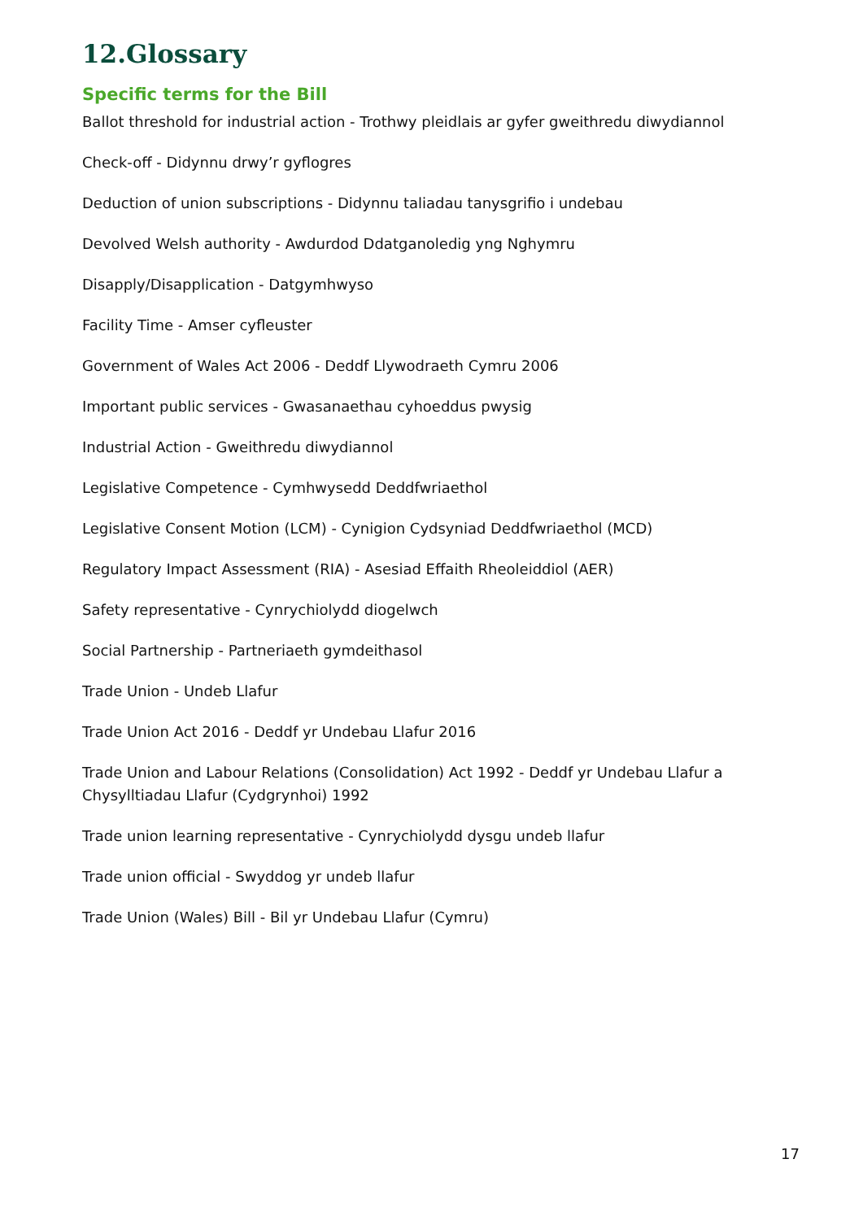12.Glossary
Specific terms for the Bill
Ballot threshold for industrial action - Trothwy pleidlais ar gyfer gweithredu diwydiannol
Check-off - Didynnu drwy’r gyflogres
Deduction of union subscriptions - Didynnu taliadau tanysgrifio i undebau
Devolved Welsh authority - Awdurdod Ddatganoledig yng Nghymru
Disapply/Disapplication - Datgymhwyso
Facility Time - Amser cyfleuster
Government of Wales Act 2006 - Deddf Llywodraeth Cymru 2006
Important public services - Gwasanaethau cyhoeddus pwysig
Industrial Action - Gweithredu diwydiannol
Legislative Competence - Cymhwysedd Deddfwriaethol
Legislative Consent Motion (LCM) - Cynigion Cydsyniad Deddfwriaethol (MCD)
Regulatory Impact Assessment (RIA) - Asesiad Effaith Rheoleiddiol (AER)
Safety representative - Cynrychiolydd diogelwch
Social Partnership - Partneriaeth gymdeithasol
Trade Union - Undeb Llafur
Trade Union Act 2016 - Deddf yr Undebau Llafur 2016
Trade Union and Labour Relations (Consolidation) Act 1992 - Deddf yr Undebau Llafur a Chysylltiadau Llafur (Cydgrynhoi) 1992
Trade union learning representative - Cynrychiolydd dysgu undeb llafur
Trade union official - Swyddog yr undeb llafur
Trade Union (Wales) Bill - Bil yr Undebau Llafur (Cymru)
17